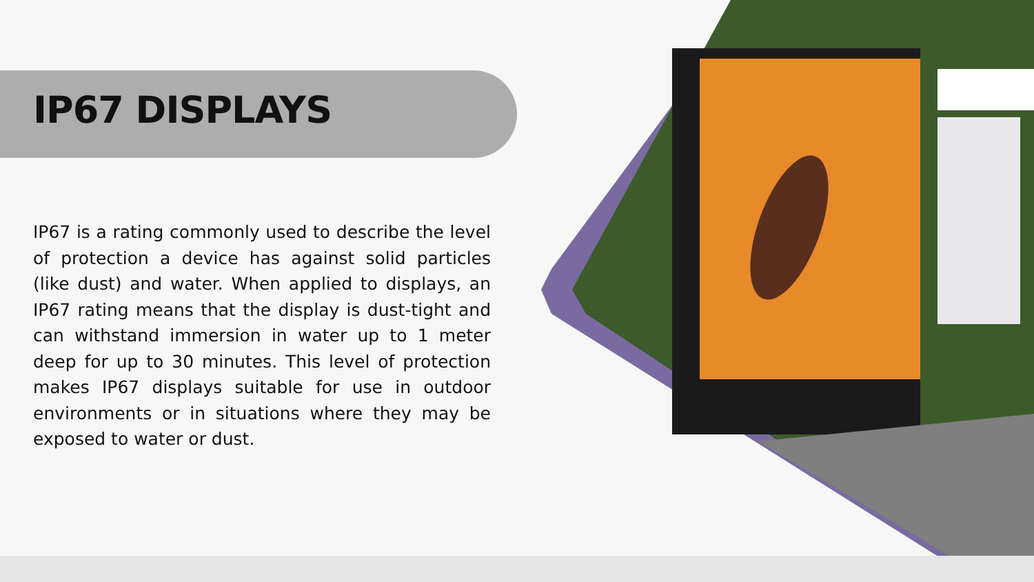IP67 DISPLAYS
IP67 is a rating commonly used to describe the level of protection a device has against solid particles (like dust) and water. When applied to displays, an IP67 rating means that the display is dust-tight and can withstand immersion in water up to 1 meter deep for up to 30 minutes. This level of protection makes IP67 displays suitable for use in outdoor environments or in situations where they may be exposed to water or dust.